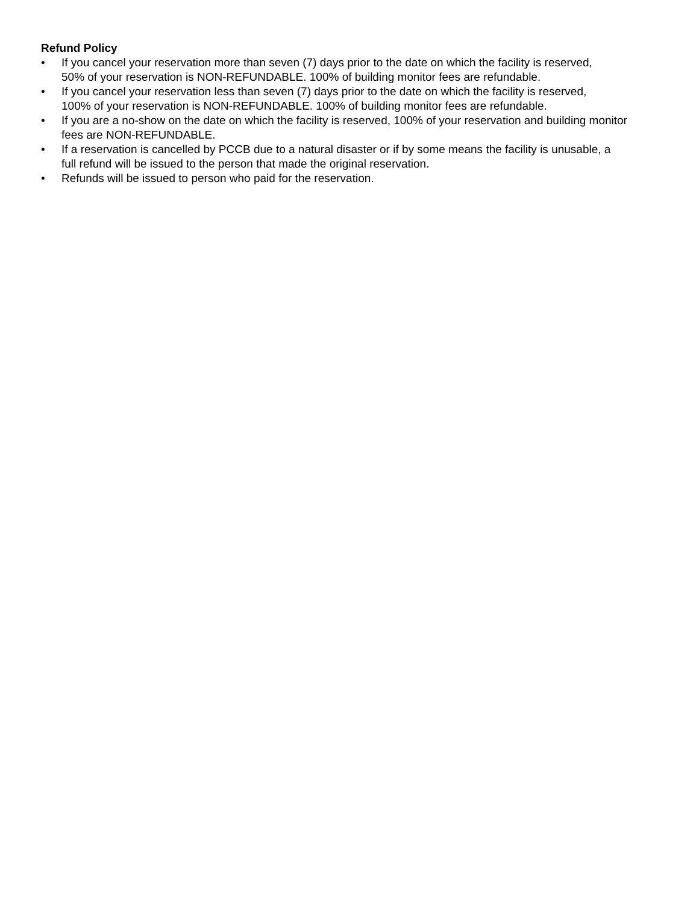Refund Policy
• If you cancel your reservation more than seven (7) days prior to the date on which the facility is reserved, 50% of your reservation is NON-REFUNDABLE. 100% of building monitor fees are refundable.
• If you cancel your reservation less than seven (7) days prior to the date on which the facility is reserved, 100% of your reservation is NON-REFUNDABLE. 100% of building monitor fees are refundable.
• If you are a no-show on the date on which the facility is reserved, 100% of your reservation and building monitor fees are NON-REFUNDABLE.
• If a reservation is cancelled by PCCB due to a natural disaster or if by some means the facility is unusable, a full refund will be issued to the person that made the original reservation.
• Refunds will be issued to person who paid for the reservation.